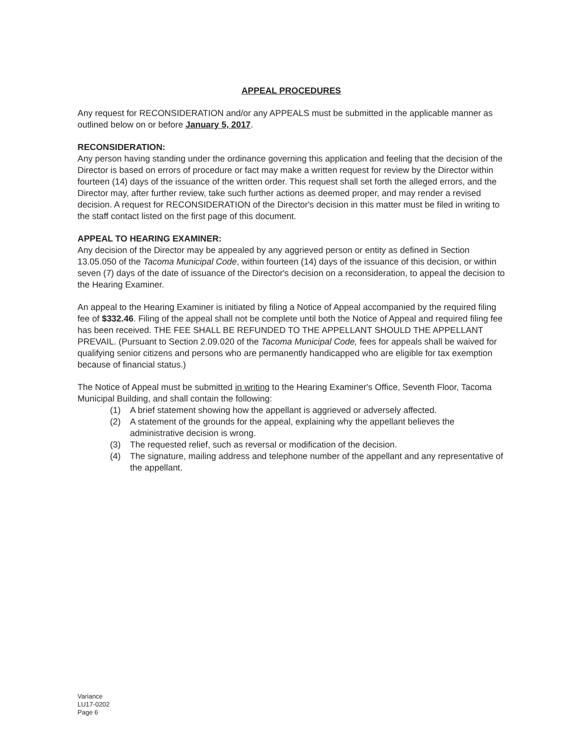APPEAL PROCEDURES
Any request for RECONSIDERATION and/or any APPEALS must be submitted in the applicable manner as outlined below on or before January 5, 2017.
RECONSIDERATION:
Any person having standing under the ordinance governing this application and feeling that the decision of the Director is based on errors of procedure or fact may make a written request for review by the Director within fourteen (14) days of the issuance of the written order. This request shall set forth the alleged errors, and the Director may, after further review, take such further actions as deemed proper, and may render a revised decision. A request for RECONSIDERATION of the Director's decision in this matter must be filed in writing to the staff contact listed on the first page of this document.
APPEAL TO HEARING EXAMINER:
Any decision of the Director may be appealed by any aggrieved person or entity as defined in Section 13.05.050 of the Tacoma Municipal Code, within fourteen (14) days of the issuance of this decision, or within seven (7) days of the date of issuance of the Director's decision on a reconsideration, to appeal the decision to the Hearing Examiner.
An appeal to the Hearing Examiner is initiated by filing a Notice of Appeal accompanied by the required filing fee of $332.46. Filing of the appeal shall not be complete until both the Notice of Appeal and required filing fee has been received. THE FEE SHALL BE REFUNDED TO THE APPELLANT SHOULD THE APPELLANT PREVAIL. (Pursuant to Section 2.09.020 of the Tacoma Municipal Code, fees for appeals shall be waived for qualifying senior citizens and persons who are permanently handicapped who are eligible for tax exemption because of financial status.)
The Notice of Appeal must be submitted in writing to the Hearing Examiner's Office, Seventh Floor, Tacoma Municipal Building, and shall contain the following:
(1) A brief statement showing how the appellant is aggrieved or adversely affected.
(2) A statement of the grounds for the appeal, explaining why the appellant believes the administrative decision is wrong.
(3) The requested relief, such as reversal or modification of the decision.
(4) The signature, mailing address and telephone number of the appellant and any representative of the appellant.
Variance
LU17-0202
Page 6